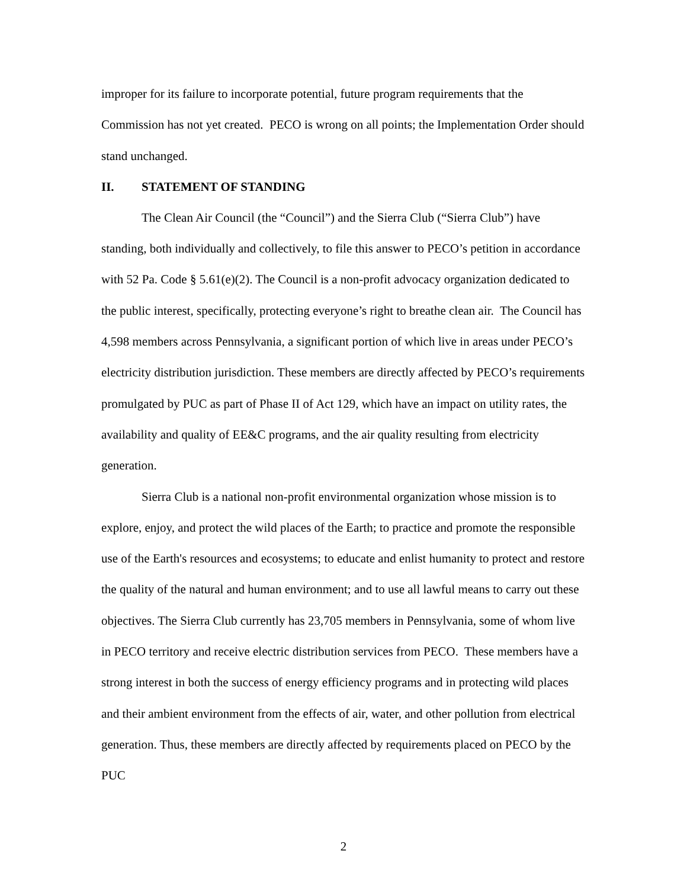improper for its failure to incorporate potential, future program requirements that the Commission has not yet created. PECO is wrong on all points; the Implementation Order should stand unchanged.
II. STATEMENT OF STANDING
The Clean Air Council (the “Council”) and the Sierra Club (“Sierra Club”) have standing, both individually and collectively, to file this answer to PECO’s petition in accordance with 52 Pa. Code § 5.61(e)(2). The Council is a non-profit advocacy organization dedicated to the public interest, specifically, protecting everyone’s right to breathe clean air. The Council has 4,598 members across Pennsylvania, a significant portion of which live in areas under PECO’s electricity distribution jurisdiction. These members are directly affected by PECO’s requirements promulgated by PUC as part of Phase II of Act 129, which have an impact on utility rates, the availability and quality of EE&C programs, and the air quality resulting from electricity generation.
Sierra Club is a national non-profit environmental organization whose mission is to explore, enjoy, and protect the wild places of the Earth; to practice and promote the responsible use of the Earth's resources and ecosystems; to educate and enlist humanity to protect and restore the quality of the natural and human environment; and to use all lawful means to carry out these objectives. The Sierra Club currently has 23,705 members in Pennsylvania, some of whom live in PECO territory and receive electric distribution services from PECO. These members have a strong interest in both the success of energy efficiency programs and in protecting wild places and their ambient environment from the effects of air, water, and other pollution from electrical generation. Thus, these members are directly affected by requirements placed on PECO by the PUC
2